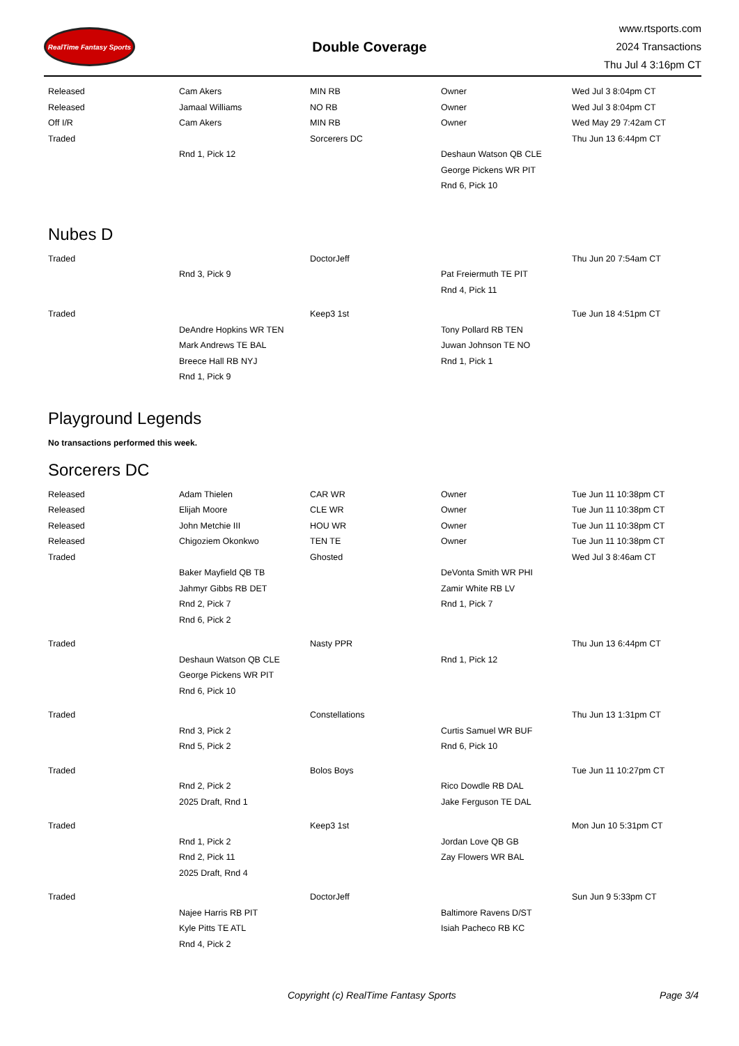RealTime Fantasy Sports
Double Coverage
www.rtsports.com
2024 Transactions
Thu Jul 4 3:16pm CT
| Released | Cam Akers | MIN RB | Owner | Wed Jul 3 8:04pm CT |
| Released | Jamaal Williams | NO RB | Owner | Wed Jul 3 8:04pm CT |
| Off I/R | Cam Akers | MIN RB | Owner | Wed May 29 7:42am CT |
| Traded | | Sorcerers DC | | Thu Jun 13 6:44pm CT |
| | Rnd 1, Pick 12 | | Deshaun Watson QB CLE | |
| | | | George Pickens WR PIT | |
| | | | Rnd 6, Pick 10 | |
Nubes D
| Traded | | DoctorJeff | | Thu Jun 20 7:54am CT |
| | Rnd 3, Pick 9 | | Pat Freiermuth TE PIT | |
| | | | Rnd 4, Pick 11 | |
| Traded | | Keep3 1st | | Tue Jun 18 4:51pm CT |
| | DeAndre Hopkins WR TEN | | Tony Pollard RB TEN | |
| | Mark Andrews TE BAL | | Juwan Johnson TE NO | |
| | Breece Hall RB NYJ | | Rnd 1, Pick 1 | |
| | Rnd 1, Pick 9 | | | |
Playground Legends
No transactions performed this week.
Sorcerers DC
| Released | Adam Thielen | CAR WR | Owner | Tue Jun 11 10:38pm CT |
| Released | Elijah Moore | CLE WR | Owner | Tue Jun 11 10:38pm CT |
| Released | John Metchie III | HOU WR | Owner | Tue Jun 11 10:38pm CT |
| Released | Chigoziem Okonkwo | TEN TE | Owner | Tue Jun 11 10:38pm CT |
| Traded | | Ghosted | | Wed Jul 3 8:46am CT |
| | Baker Mayfield QB TB | | DeVonta Smith WR PHI | |
| | Jahmyr Gibbs RB DET | | Zamir White RB LV | |
| | Rnd 2, Pick 7 | | Rnd 1, Pick 7 | |
| | Rnd 6, Pick 2 | | | |
| Traded | | Nasty PPR | | Thu Jun 13 6:44pm CT |
| | Deshaun Watson QB CLE | | Rnd 1, Pick 12 | |
| | George Pickens WR PIT | | | |
| | Rnd 6, Pick 10 | | | |
| Traded | | Constellations | | Thu Jun 13 1:31pm CT |
| | Rnd 3, Pick 2 | | Curtis Samuel WR BUF | |
| | Rnd 5, Pick 2 | | Rnd 6, Pick 10 | |
| Traded | | Bolos Boys | | Tue Jun 11 10:27pm CT |
| | Rnd 2, Pick 2 | | Rico Dowdle RB DAL | |
| | 2025 Draft, Rnd 1 | | Jake Ferguson TE DAL | |
| Traded | | Keep3 1st | | Mon Jun 10 5:31pm CT |
| | Rnd 1, Pick 2 | | Jordan Love QB GB | |
| | Rnd 2, Pick 11 | | Zay Flowers WR BAL | |
| | 2025 Draft, Rnd 4 | | | |
| Traded | | DoctorJeff | | Sun Jun 9 5:33pm CT |
| | Najee Harris RB PIT | | Baltimore Ravens D/ST | |
| | Kyle Pitts TE ATL | | Isiah Pacheco RB KC | |
| | Rnd 4, Pick 2 | | | |
Copyright (c) RealTime Fantasy Sports Page 3/4